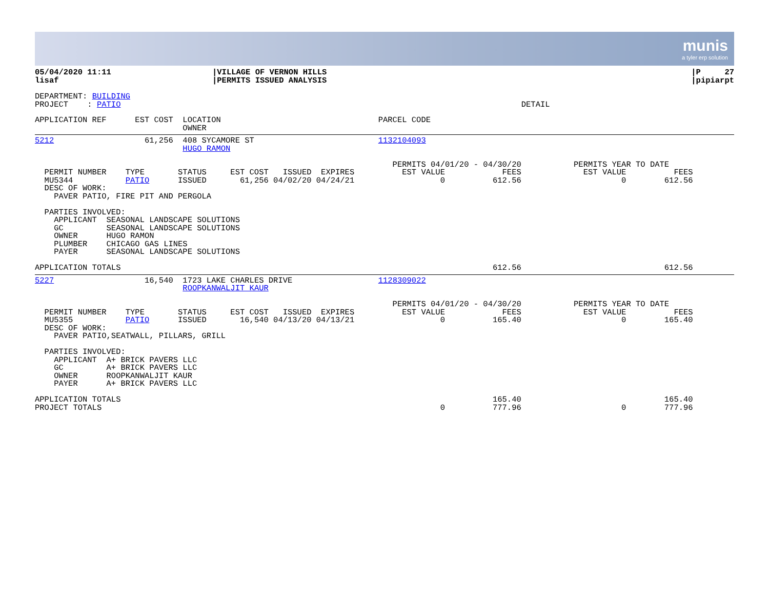munis
a tyler erp solution
| 05/04/2020 11:11 lisaf | /VILLAGE OF VERNON HILLS /PERMITS ISSUED ANALYSIS | /P 27 /pipiarpt |
DEPARTMENT: BUILDING
PROJECT    : PATIO                                                                                    DETAIL
APPLICATION REF      EST COST  LOCATION                                 PARCEL CODE
                               OWNER
5212                   61,256  408 SYCAMORE ST                          1132104093
                               HUGO RAMON

                                                                           PERMITS 04/01/20 - 04/30/20           PERMITS YEAR TO DATE
  PERMIT NUMBER    TYPE       STATUS     EST COST   ISSUED  EXPIRES          EST VALUE            FEES             EST VALUE          FEES
  MU5344           PATIO      ISSUED       61,256 04/02/20 04/24/21                  0          612.56                     0        612.56
  DESC OF WORK:
    PAVER PATIO, FIRE PIT AND PERGOLA

  PARTIES INVOLVED:
    APPLICANT  SEASONAL LANDSCAPE SOLUTIONS
    GC         SEASONAL LANDSCAPE SOLUTIONS
    OWNER      HUGO RAMON
    PLUMBER    CHICAGO GAS LINES
    PAYER      SEASONAL LANDSCAPE SOLUTIONS

APPLICATION TOTALS                                                                              612.56                              612.56
5227                   16,540  1723 LAKE CHARLES DRIVE                  1128309022
                               ROOPKANWALJIT KAUR

                                                                           PERMITS 04/01/20 - 04/30/20           PERMITS YEAR TO DATE
  PERMIT NUMBER    TYPE       STATUS     EST COST   ISSUED  EXPIRES          EST VALUE            FEES             EST VALUE          FEES
  MU5355           PATIO      ISSUED       16,540 04/13/20 04/13/21                  0          165.40                     0        165.40
  DESC OF WORK:
    PAVER PATIO,SEATWALL, PILLARS, GRILL

  PARTIES INVOLVED:
    APPLICANT  A+ BRICK PAVERS LLC
    GC         A+ BRICK PAVERS LLC
    OWNER      ROOPKANWALJIT KAUR
    PAYER      A+ BRICK PAVERS LLC

APPLICATION TOTALS                                                                              165.40                              165.40
PROJECT TOTALS                                                                       0          777.96                     0        777.96